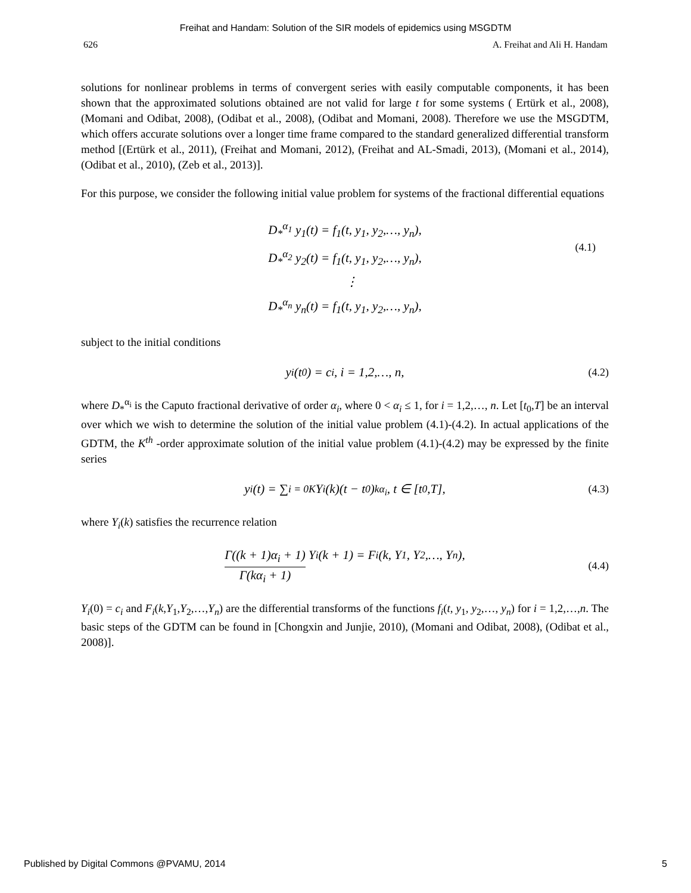Freihat and Handam: Solution of the SIR models of epidemics using MSGDTM
626 A. Freihat and Ali H. Handam
solutions for nonlinear problems in terms of convergent series with easily computable components, it has been shown that the approximated solutions obtained are not valid for large t for some systems ( Ertürk et al., 2008), (Momani and Odibat, 2008), (Odibat et al., 2008), (Odibat and Momani, 2008). Therefore we use the MSGDTM, which offers accurate solutions over a longer time frame compared to the standard generalized differential transform method [(Ertürk et al., 2011), (Freihat and Momani, 2012), (Freihat and AL-Smadi, 2013), (Momani et al., 2014), (Odibat et al., 2010), (Zeb et al., 2013)].
For this purpose, we consider the following initial value problem for systems of the fractional differential equations
D<sub>*</sub><sup>α<sub>1</sub></sup> y<sub>1</sub>(t) = f<sub>1</sub>(t, y<sub>1</sub>, y<sub>2</sub>,…, y<sub>n</sub>),
D<sub>*</sub><sup>α<sub>2</sub></sup> y<sub>2</sub>(t) = f<sub>1</sub>(t, y<sub>1</sub>, y<sub>2</sub>,…, y<sub>n</sub>),
⋮
D<sub>*</sub><sup>α<sub>n</sub></sup> y<sub>n</sub>(t) = f<sub>1</sub>(t, y<sub>1</sub>, y<sub>2</sub>,…, y<sub>n</sub>),
(4.1)
subject to the initial conditions
y<sub>i</sub>(t<sub>0</sub>) = c<sub>i</sub>, i = 1,2,…, n, (4.2)
where D<sub>*</sub><sup>α<sub>i</sub></sup> is the Caputo fractional derivative of order α<sub>i</sub>, where 0 < α<sub>i</sub> ≤ 1, for i = 1,2,…, n. Let [t<sub>0</sub>,T] be an interval over which we wish to determine the solution of the initial value problem (4.1)-(4.2). In actual applications of the GDTM, the K<sup>th</sup> -order approximate solution of the initial value problem (4.1)-(4.2) may be expressed by the finite series
y<sub>i</sub>(t) = ∑<sub>i = 0</sub><sup>K</sup> Y<sub>i</sub>(k)(t − t<sub>0</sub>)<sup>kα<sub>i</sub></sup>, t ∈ [t<sub>0</sub>,T], (4.3)
where Y<sub>i</sub>(k) satisfies the recurrence relation
Γ((k + 1)α<sub>i</sub> + 1) Γ(kα<sub>i</sub> + 1) Y<sub>i</sub>(k + 1) = F<sub>i</sub>(k, Y<sub>1</sub>, Y<sub>2</sub>,…, Y<sub>n</sub>),
(4.4)
Y<sub>i</sub>(0) = c<sub>i</sub> and F<sub>i</sub>(k,Y<sub>1</sub>,Y<sub>2</sub>,…,Y<sub>n</sub>) are the differential transforms of the functions f<sub>i</sub>(t, y<sub>1</sub>, y<sub>2</sub>,…, y<sub>n</sub>) for i = 1,2,…,n. The basic steps of the GDTM can be found in [Chongxin and Junjie, 2010), (Momani and Odibat, 2008), (Odibat et al., 2008)].
Published by Digital Commons @PVAMU, 2014 5